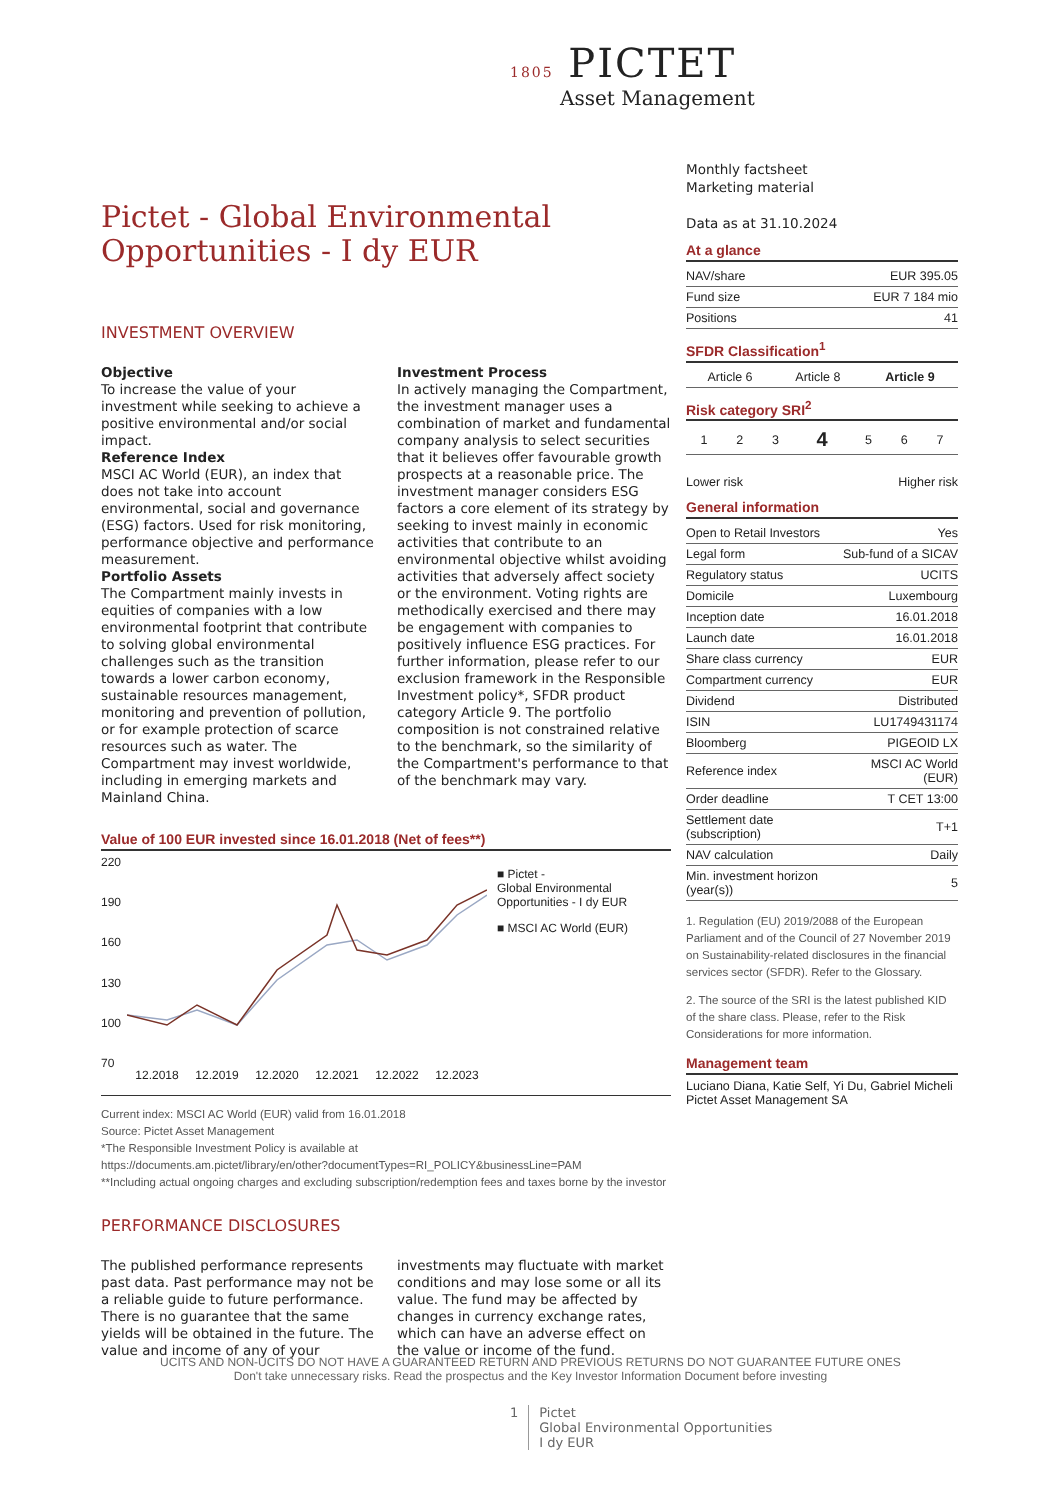1805 PICTET
Asset Management
Pictet - Global Environmental Opportunities - I dy EUR
INVESTMENT OVERVIEW
Objective
To increase the value of your investment while seeking to achieve a positive environmental and/or social impact.
Reference Index
MSCI AC World (EUR), an index that does not take into account environmental, social and governance (ESG) factors. Used for risk monitoring, performance objective and performance measurement.
Portfolio Assets
The Compartment mainly invests in equities of companies with a low environmental footprint that contribute to solving global environmental challenges such as the transition towards a lower carbon economy, sustainable resources management, monitoring and prevention of pollution, or for example protection of scarce resources such as water. The Compartment may invest worldwide, including in emerging markets and Mainland China.
Investment Process
In actively managing the Compartment, the investment manager uses a combination of market and fundamental company analysis to select securities that it believes offer favourable growth prospects at a reasonable price. The investment manager considers ESG factors a core element of its strategy by seeking to invest mainly in economic activities that contribute to an environmental objective whilst avoiding activities that adversely affect society or the environment. Voting rights are methodically exercised and there may be engagement with companies to positively influence ESG practices. For further information, please refer to our exclusion framework in the Responsible Investment policy*, SFDR product category Article 9. The portfolio composition is not constrained relative to the benchmark, so the similarity of the Compartment's performance to that of the benchmark may vary.
Value of 100 EUR invested since 16.01.2018 (Net of fees**)
220
190
160
130
100
70
12.2018 12.2019 12.2020 12.2021 12.2022 12.2023
■ Pictet -
Global Environmental Opportunities - I dy EUR
■ MSCI AC World (EUR)
Current index: MSCI AC World (EUR) valid from 16.01.2018
Source: Pictet Asset Management
*The Responsible Investment Policy is available at
https://documents.am.pictet/library/en/other?documentTypes=RI_POLICY&businessLine=PAM
**Including actual ongoing charges and excluding subscription/redemption fees and taxes borne by the investor
PERFORMANCE DISCLOSURES
The published performance represents past data. Past performance may not be a reliable guide to future performance. There is no guarantee that the same yields will be obtained in the future. The value and income of any of your
investments may fluctuate with market conditions and may lose some or all its value. The fund may be affected by changes in currency exchange rates, which can have an adverse effect on the value or income of the fund.
Monthly factsheet
Marketing material
Data as at 31.10.2024
At a glance
| NAV/share | EUR 395.05 |
| Fund size | EUR 7 184 mio |
| Positions | 41 |
SFDR Classification<sup>1</sup>
| Article 6 | Article 8 | Article 9 |
Risk category SRI<sup>2</sup>
| 1 | 2 | 3 | 4 | 5 | 6 | 7 |
Lower risk Higher risk
General information
| Open to Retail Investors | Yes |
| Legal form | Sub-fund of a SICAV |
| Regulatory status | UCITS |
| Domicile | Luxembourg |
| Inception date | 16.01.2018 |
| Launch date | 16.01.2018 |
| Share class currency | EUR |
| Compartment currency | EUR |
| Dividend | Distributed |
| ISIN | LU1749431174 |
| Bloomberg | PIGEOID LX |
| Reference index | MSCI AC World (EUR) |
| Order deadline | T CET 13:00 |
| Settlement date (subscription) | T+1 |
| NAV calculation | Daily |
| Min. investment horizon (year(s)) | 5 |
1. Regulation (EU) 2019/2088 of the European Parliament and of the Council of 27 November 2019 on Sustainability-related disclosures in the financial services sector (SFDR). Refer to the Glossary.
2. The source of the SRI is the latest published KID of the share class. Please, refer to the Risk Considerations for more information.
Management team
Luciano Diana, Katie Self, Yi Du, Gabriel Micheli
Pictet Asset Management SA
UCITS AND NON-UCITS DO NOT HAVE A GUARANTEED RETURN AND PREVIOUS RETURNS DO NOT GUARANTEE FUTURE ONES
Don't take unnecessary risks. Read the prospectus and the Key Investor Information Document before investing
1 Pictet
Global Environmental Opportunities
I dy EUR